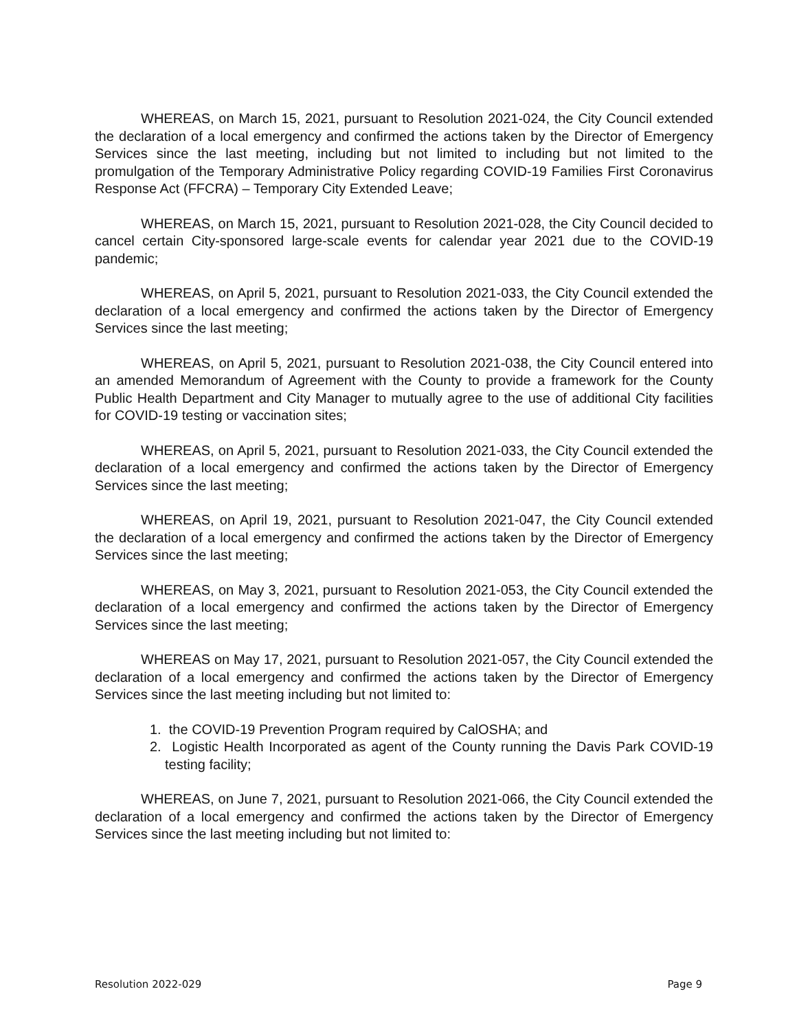WHEREAS, on March 15, 2021, pursuant to Resolution 2021-024, the City Council extended the declaration of a local emergency and confirmed the actions taken by the Director of Emergency Services since the last meeting, including but not limited to including but not limited to the promulgation of the Temporary Administrative Policy regarding COVID-19 Families First Coronavirus Response Act (FFCRA) – Temporary City Extended Leave;
WHEREAS, on March 15, 2021, pursuant to Resolution 2021-028, the City Council decided to cancel certain City-sponsored large-scale events for calendar year 2021 due to the COVID-19 pandemic;
WHEREAS, on April 5, 2021, pursuant to Resolution 2021-033, the City Council extended the declaration of a local emergency and confirmed the actions taken by the Director of Emergency Services since the last meeting;
WHEREAS, on April 5, 2021, pursuant to Resolution 2021-038, the City Council entered into an amended Memorandum of Agreement with the County to provide a framework for the County Public Health Department and City Manager to mutually agree to the use of additional City facilities for COVID-19 testing or vaccination sites;
WHEREAS, on April 5, 2021, pursuant to Resolution 2021-033, the City Council extended the declaration of a local emergency and confirmed the actions taken by the Director of Emergency Services since the last meeting;
WHEREAS, on April 19, 2021, pursuant to Resolution 2021-047, the City Council extended the declaration of a local emergency and confirmed the actions taken by the Director of Emergency Services since the last meeting;
WHEREAS, on May 3, 2021, pursuant to Resolution 2021-053, the City Council extended the declaration of a local emergency and confirmed the actions taken by the Director of Emergency Services since the last meeting;
WHEREAS on May 17, 2021, pursuant to Resolution 2021-057, the City Council extended the declaration of a local emergency and confirmed the actions taken by the Director of Emergency Services since the last meeting including but not limited to:
1. the COVID-19 Prevention Program required by CalOSHA; and
2. Logistic Health Incorporated as agent of the County running the Davis Park COVID-19 testing facility;
WHEREAS, on June 7, 2021, pursuant to Resolution 2021-066, the City Council extended the declaration of a local emergency and confirmed the actions taken by the Director of Emergency Services since the last meeting including but not limited to:
Resolution 2022-029 Page 9